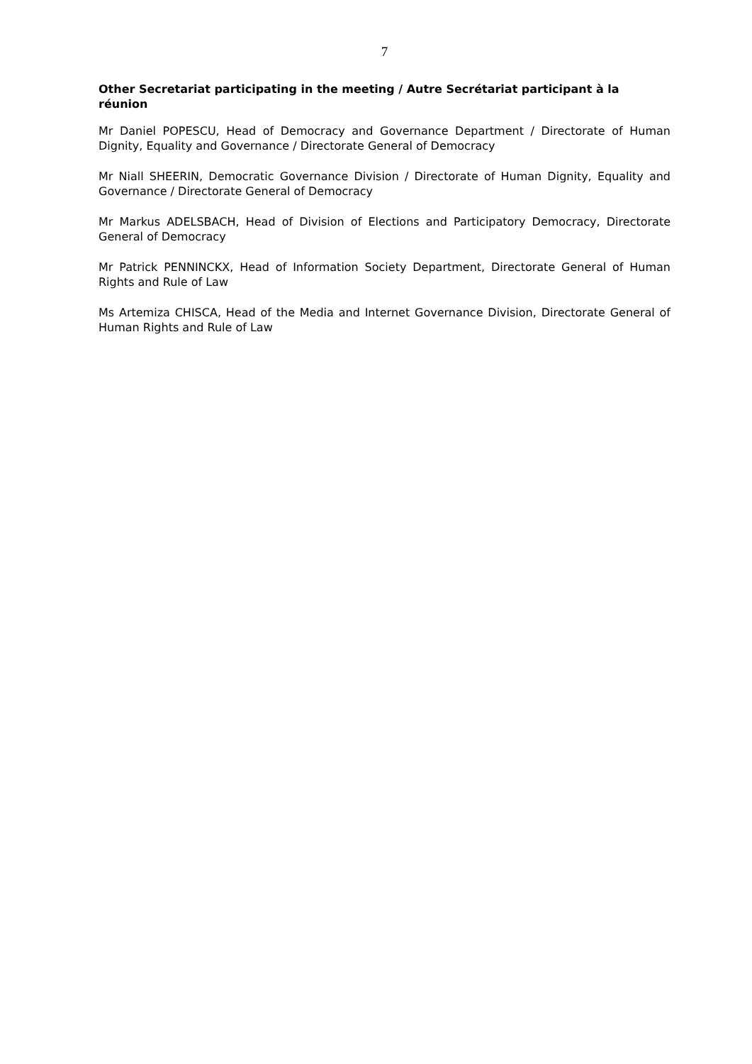7
Other Secretariat participating in the meeting / Autre Secrétariat participant à la réunion
Mr Daniel POPESCU, Head of Democracy and Governance Department / Directorate of Human Dignity, Equality and Governance / Directorate General of Democracy
Mr Niall SHEERIN, Democratic Governance Division / Directorate of Human Dignity, Equality and Governance / Directorate General of Democracy
Mr Markus ADELSBACH, Head of Division of Elections and Participatory Democracy, Directorate General of Democracy
Mr Patrick PENNINCKX, Head of Information Society Department, Directorate General of Human Rights and Rule of Law
Ms Artemiza CHISCA, Head of the Media and Internet Governance Division, Directorate General of Human Rights and Rule of Law